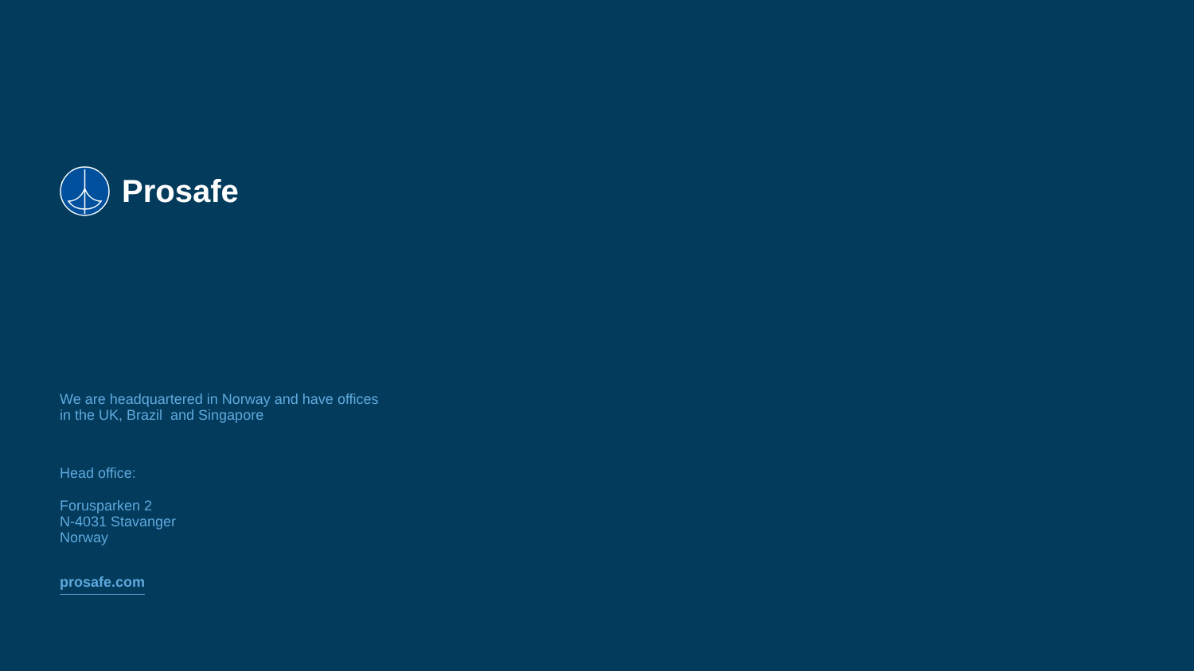Prosafe
We are headquartered in Norway and have offices
in the UK, Brazil and Singapore
Head office:
Forusparken 2
N-4031 Stavanger
Norway
prosafe.com